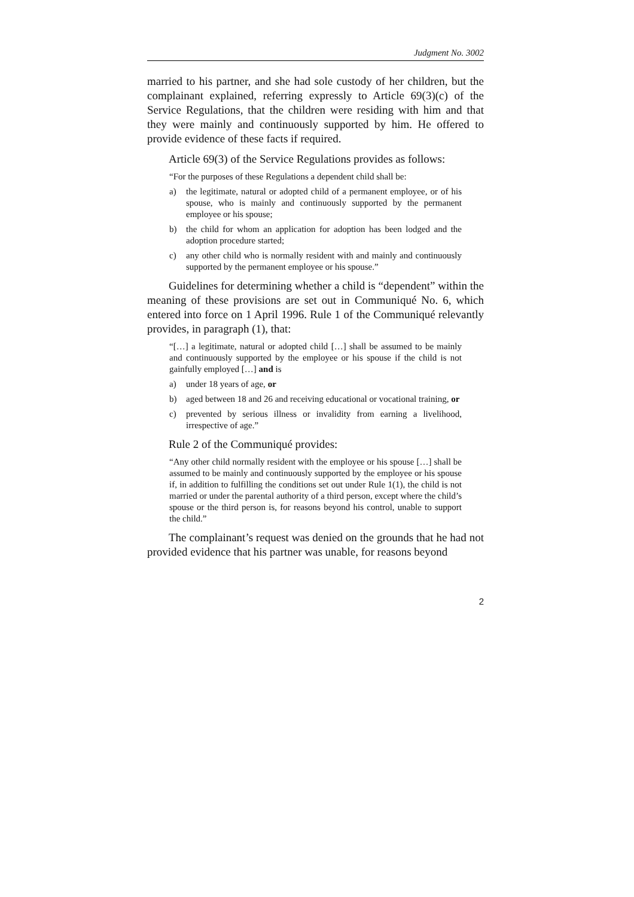Judgment No. 3002
married to his partner, and she had sole custody of her children, but the complainant explained, referring expressly to Article 69(3)(c) of the Service Regulations, that the children were residing with him and that they were mainly and continuously supported by him. He offered to provide evidence of these facts if required.
Article 69(3) of the Service Regulations provides as follows:
“For the purposes of these Regulations a dependent child shall be:
a) the legitimate, natural or adopted child of a permanent employee, or of his spouse, who is mainly and continuously supported by the permanent employee or his spouse;
b) the child for whom an application for adoption has been lodged and the adoption procedure started;
c) any other child who is normally resident with and mainly and continuously supported by the permanent employee or his spouse.”
Guidelines for determining whether a child is “dependent” within the meaning of these provisions are set out in Communiqué No. 6, which entered into force on 1 April 1996. Rule 1 of the Communiqué relevantly provides, in paragraph (1), that:
“[…] a legitimate, natural or adopted child […] shall be assumed to be mainly and continuously supported by the employee or his spouse if the child is not gainfully employed […] and is
a) under 18 years of age, or
b) aged between 18 and 26 and receiving educational or vocational training, or
c) prevented by serious illness or invalidity from earning a livelihood, irrespective of age.”
Rule 2 of the Communiqué provides:
“Any other child normally resident with the employee or his spouse […] shall be assumed to be mainly and continuously supported by the employee or his spouse if, in addition to fulfilling the conditions set out under Rule 1(1), the child is not married or under the parental authority of a third person, except where the child’s spouse or the third person is, for reasons beyond his control, unable to support the child.”
The complainant’s request was denied on the grounds that he had not provided evidence that his partner was unable, for reasons beyond
2